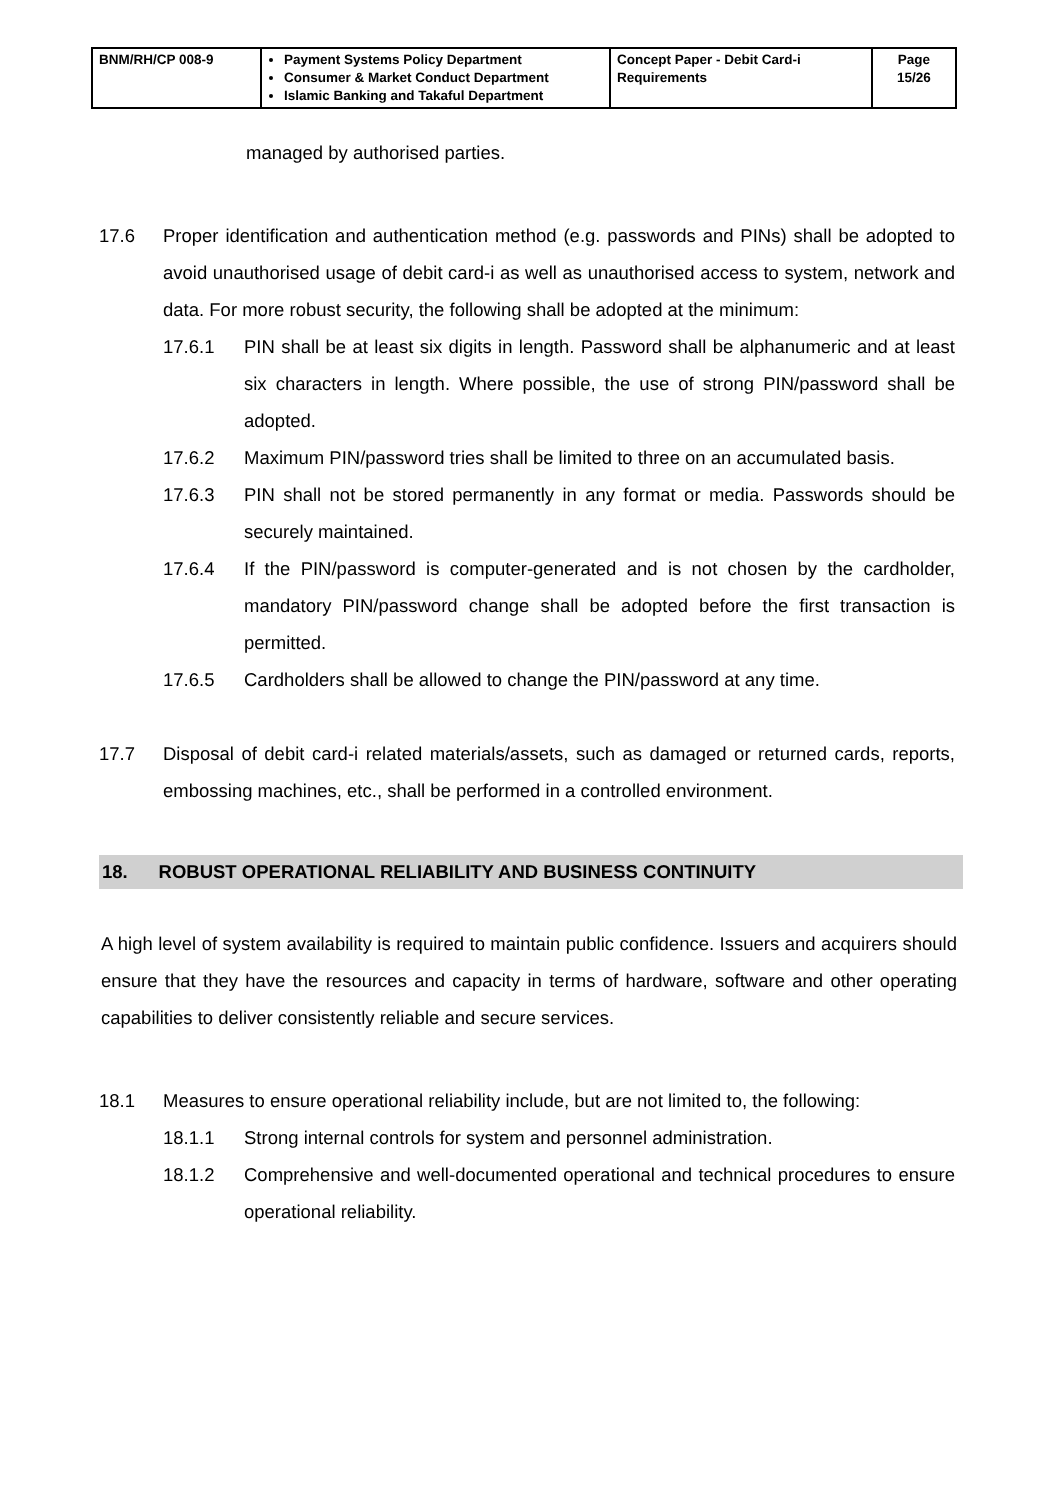| BNM/RH/CP 008-9 | Payment Systems Policy Department Consumer & Market Conduct Department Islamic Banking and Takaful Department | Concept Paper - Debit Card-i Requirements | Page 15/26 |
managed by authorised parties.
17.6 Proper identification and authentication method (e.g. passwords and PINs) shall be adopted to avoid unauthorised usage of debit card-i as well as unauthorised access to system, network and data. For more robust security, the following shall be adopted at the minimum:
17.6.1 PIN shall be at least six digits in length. Password shall be alphanumeric and at least six characters in length. Where possible, the use of strong PIN/password shall be adopted.
17.6.2 Maximum PIN/password tries shall be limited to three on an accumulated basis.
17.6.3 PIN shall not be stored permanently in any format or media. Passwords should be securely maintained.
17.6.4 If the PIN/password is computer-generated and is not chosen by the cardholder, mandatory PIN/password change shall be adopted before the first transaction is permitted.
17.6.5 Cardholders shall be allowed to change the PIN/password at any time.
17.7 Disposal of debit card-i related materials/assets, such as damaged or returned cards, reports, embossing machines, etc., shall be performed in a controlled environment.
18. ROBUST OPERATIONAL RELIABILITY AND BUSINESS CONTINUITY
A high level of system availability is required to maintain public confidence. Issuers and acquirers should ensure that they have the resources and capacity in terms of hardware, software and other operating capabilities to deliver consistently reliable and secure services.
18.1 Measures to ensure operational reliability include, but are not limited to, the following:
18.1.1 Strong internal controls for system and personnel administration.
18.1.2 Comprehensive and well-documented operational and technical procedures to ensure operational reliability.